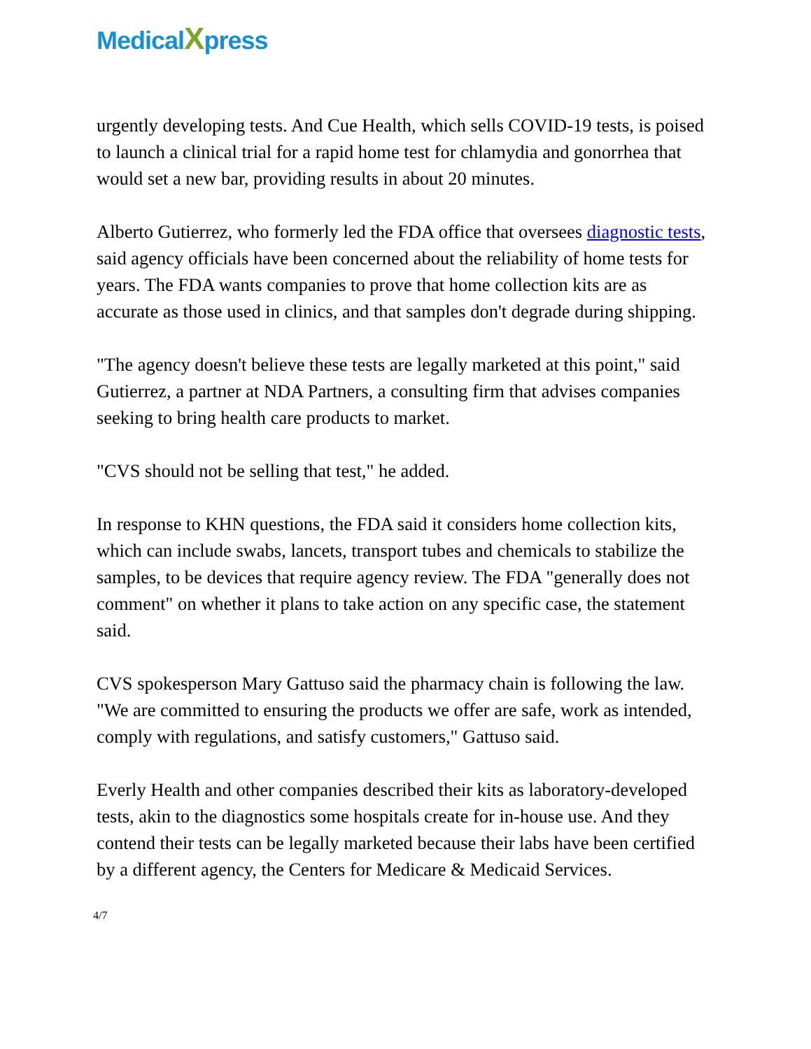Medical Xpress
urgently developing tests. And Cue Health, which sells COVID-19 tests, is poised to launch a clinical trial for a rapid home test for chlamydia and gonorrhea that would set a new bar, providing results in about 20 minutes.
Alberto Gutierrez, who formerly led the FDA office that oversees diagnostic tests, said agency officials have been concerned about the reliability of home tests for years. The FDA wants companies to prove that home collection kits are as accurate as those used in clinics, and that samples don't degrade during shipping.
"The agency doesn't believe these tests are legally marketed at this point," said Gutierrez, a partner at NDA Partners, a consulting firm that advises companies seeking to bring health care products to market.
"CVS should not be selling that test," he added.
In response to KHN questions, the FDA said it considers home collection kits, which can include swabs, lancets, transport tubes and chemicals to stabilize the samples, to be devices that require agency review. The FDA "generally does not comment" on whether it plans to take action on any specific case, the statement said.
CVS spokesperson Mary Gattuso said the pharmacy chain is following the law. "We are committed to ensuring the products we offer are safe, work as intended, comply with regulations, and satisfy customers," Gattuso said.
Everly Health and other companies described their kits as laboratory-developed tests, akin to the diagnostics some hospitals create for in-house use. And they contend their tests can be legally marketed because their labs have been certified by a different agency, the Centers for Medicare & Medicaid Services.
4/7